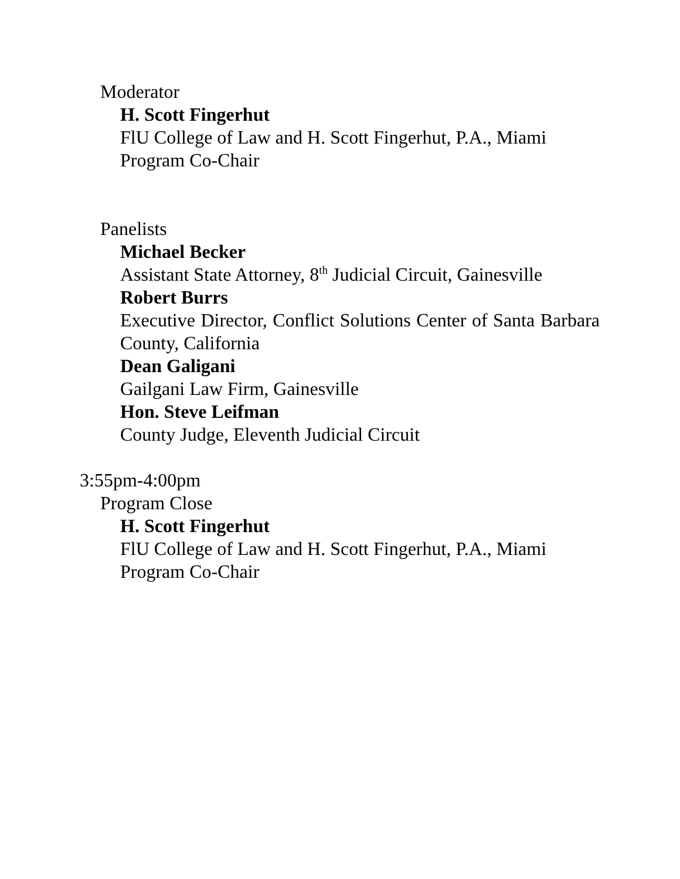Moderator
H. Scott Fingerhut
FlU College of Law and H. Scott Fingerhut, P.A., Miami
Program Co-Chair
Panelists
Michael Becker
Assistant State Attorney, 8<sup>th</sup> Judicial Circuit, Gainesville
Robert Burrs
Executive Director, Conflict Solutions Center of Santa Barbara County, California
Dean Galigani
Gailgani Law Firm, Gainesville
Hon. Steve Leifman
County Judge, Eleventh Judicial Circuit
3:55pm-4:00pm
Program Close
H. Scott Fingerhut
FlU College of Law and H. Scott Fingerhut, P.A., Miami
Program Co-Chair